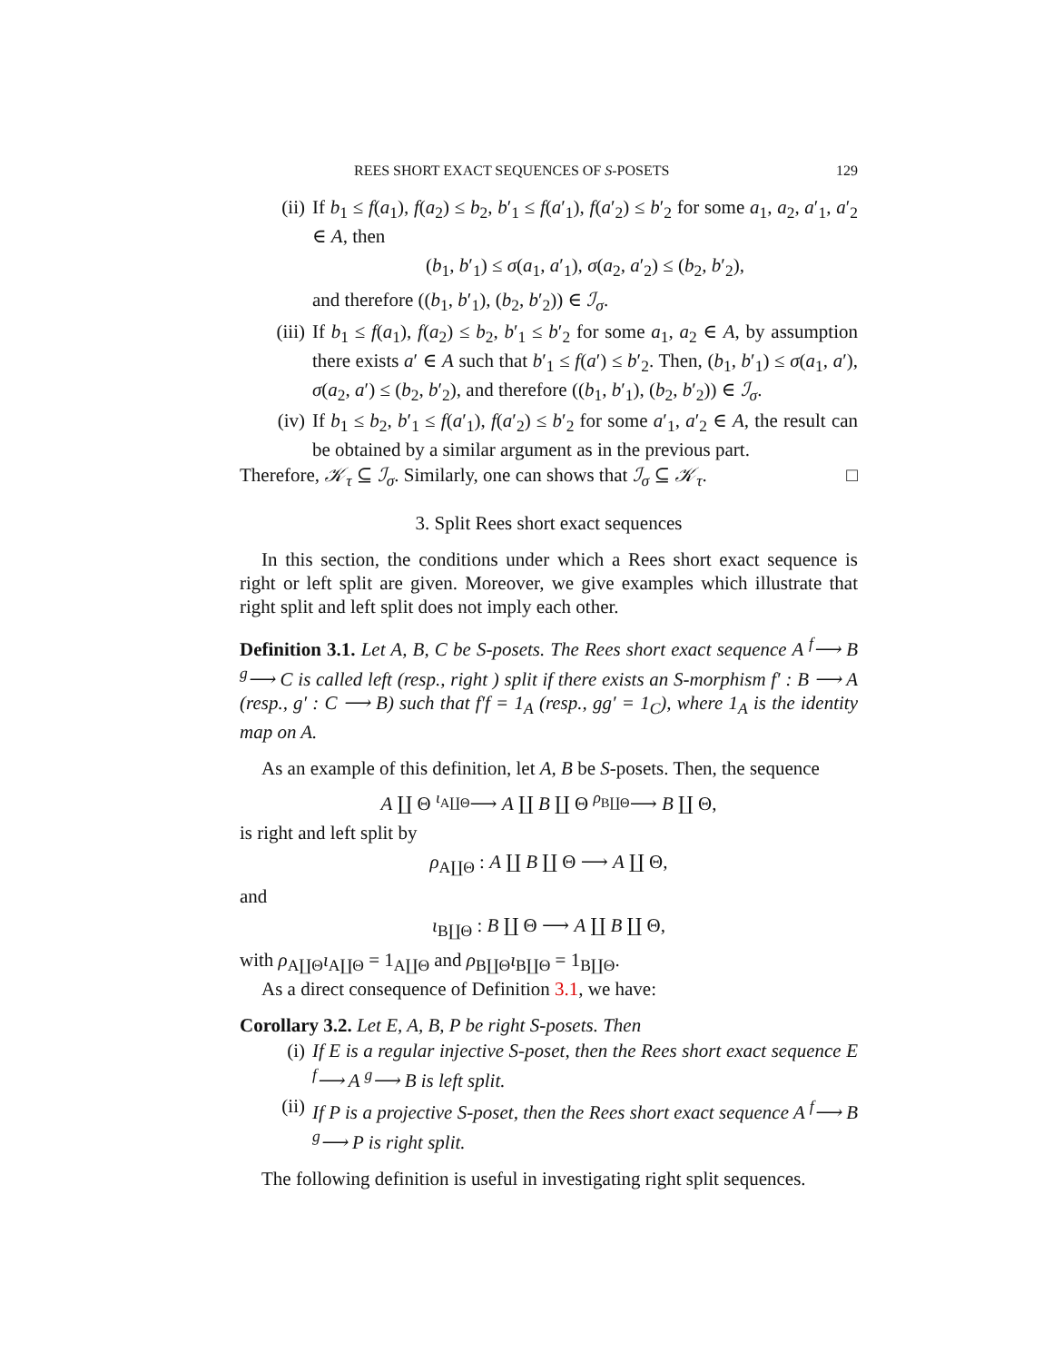REES SHORT EXACT SEQUENCES OF S-POSETS 129
(ii) If b<sub>1</sub> ≤ f(a<sub>1</sub>), f(a<sub>2</sub>) ≤ b<sub>2</sub>, b′<sub>1</sub> ≤ f(a′<sub>1</sub>), f(a′<sub>2</sub>) ≤ b′<sub>2</sub> for some a<sub>1</sub>, a<sub>2</sub>, a′<sub>1</sub>, a′<sub>2</sub> ∈ A, then
(b<sub>1</sub>, b′<sub>1</sub>) ≤ σ(a<sub>1</sub>, a′<sub>1</sub>), σ(a<sub>2</sub>, a′<sub>2</sub>) ≤ (b<sub>2</sub>, b′<sub>2</sub>),
and therefore ((b<sub>1</sub>, b′<sub>1</sub>), (b<sub>2</sub>, b′<sub>2</sub>)) ∈ ℐ<sub>σ</sub>.
(iii) If b<sub>1</sub> ≤ f(a<sub>1</sub>), f(a<sub>2</sub>) ≤ b<sub>2</sub>, b′<sub>1</sub> ≤ b′<sub>2</sub> for some a<sub>1</sub>, a<sub>2</sub> ∈ A, by assumption there exists a′ ∈ A such that b′<sub>1</sub> ≤ f(a′) ≤ b′<sub>2</sub>. Then, (b<sub>1</sub>, b′<sub>1</sub>) ≤ σ(a<sub>1</sub>, a′), σ(a<sub>2</sub>, a′) ≤ (b<sub>2</sub>, b′<sub>2</sub>), and therefore ((b<sub>1</sub>, b′<sub>1</sub>), (b<sub>2</sub>, b′<sub>2</sub>)) ∈ ℐ<sub>σ</sub>.
(iv) If b<sub>1</sub> ≤ b<sub>2</sub>, b′<sub>1</sub> ≤ f(a′<sub>1</sub>), f(a′<sub>2</sub>) ≤ b′<sub>2</sub> for some a′<sub>1</sub>, a′<sub>2</sub> ∈ A, the result can be obtained by a similar argument as in the previous part.
Therefore, 𝒦<sub>τ</sub> ⊆ ℐ<sub>σ</sub>. Similarly, one can shows that ℐ<sub>σ</sub> ⊆ 𝒦<sub>τ</sub>. □
3. Split Rees short exact sequences
In this section, the conditions under which a Rees short exact sequence is right or left split are given. Moreover, we give examples which illustrate that right split and left split does not imply each other.
Definition 3.1. Let A, B, C be S-posets. The Rees short exact sequence A <sup>f</sup>⟶ B <sup>g</sup>⟶ C is called left (resp., right ) split if there exists an S-morphism f′ : B ⟶ A (resp., g′ : C ⟶ B) such that f′f = 1<sub>A</sub> (resp., gg′ = 1<sub>C</sub>), where 1<sub>A</sub> is the identity map on A.
As an example of this definition, let A, B be S-posets. Then, the sequence
A ∐ Θ <sup>ι<sub>A∐Θ</sub></sup>⟶ A ∐ B ∐ Θ <sup>ρ<sub>B∐Θ</sub></sup>⟶ B ∐ Θ,
is right and left split by
ρ<sub>A∐Θ</sub> : A ∐ B ∐ Θ ⟶ A ∐ Θ,
and
ι<sub>B∐Θ</sub> : B ∐ Θ ⟶ A ∐ B ∐ Θ,
with ρ<sub>A∐Θ</sub>ι<sub>A∐Θ</sub> = 1<sub>A∐Θ</sub> and ρ<sub>B∐Θ</sub>ι<sub>B∐Θ</sub> = 1<sub>B∐Θ</sub>.
As a direct consequence of Definition 3.1, we have:
Corollary 3.2. Let E, A, B, P be right S-posets. Then
(i) If E is a regular injective S-poset, then the Rees short exact sequence E <sup>f</sup>⟶ A <sup>g</sup>⟶ B is left split.
(ii) If P is a projective S-poset, then the Rees short exact sequence A <sup>f</sup>⟶ B <sup>g</sup>⟶ P is right split.
The following definition is useful in investigating right split sequences.